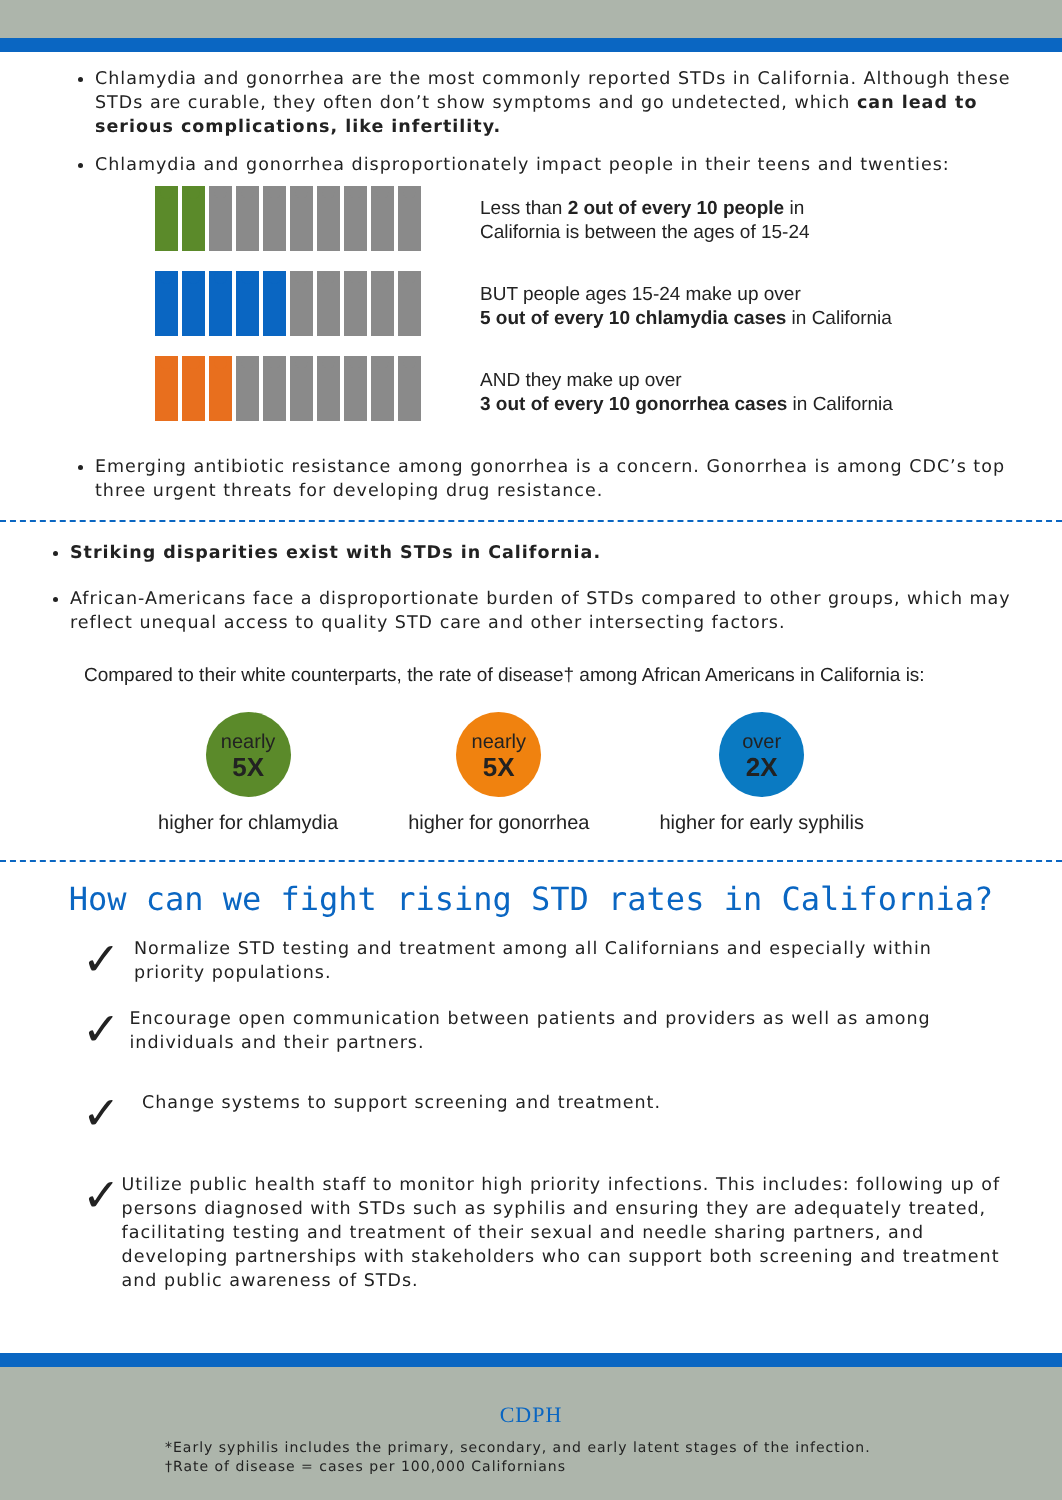Chlamydia and gonorrhea are the most commonly reported STDs in California. Although these STDs are curable, they often don’t show symptoms and go undetected, which can lead to serious complications, like infertility.
Chlamydia and gonorrhea disproportionately impact people in their teens and twenties:
Less than 2 out of every 10 people in
California is between the ages of 15-24
BUT people ages 15-24 make up over
5 out of every 10 chlamydia cases in California
AND they make up over
3 out of every 10 gonorrhea cases in California
Emerging antibiotic resistance among gonorrhea is a concern. Gonorrhea is among CDC’s top three urgent threats for developing drug resistance.
Striking disparities exist with STDs in California.
African-Americans face a disproportionate burden of STDs compared to other groups, which may reflect unequal access to quality STD care and other intersecting factors.
Compared to their white counterparts, the rate of disease† among African Americans in California is:
nearly
5X
higher for chlamydia
nearly
5X
higher for gonorrhea
over
2X
higher for early syphilis
How can we fight rising STD rates in California?
✓
Normalize STD testing and treatment among all Californians and especially within priority populations.
✓
Encourage open communication between patients and providers as well as among individuals and their partners.
✓
Change systems to support screening and treatment.
✓
Utilize public health staff to monitor high priority infections. This includes: following up of persons diagnosed with STDs such as syphilis and ensuring they are adequately treated, facilitating testing and treatment of their sexual and needle sharing partners, and developing partnerships with stakeholders who can support both screening and treatment and public awareness of STDs.
CDPH
*Early syphilis includes the primary, secondary, and early latent stages of the infection.
†Rate of disease = cases per 100,000 Californians